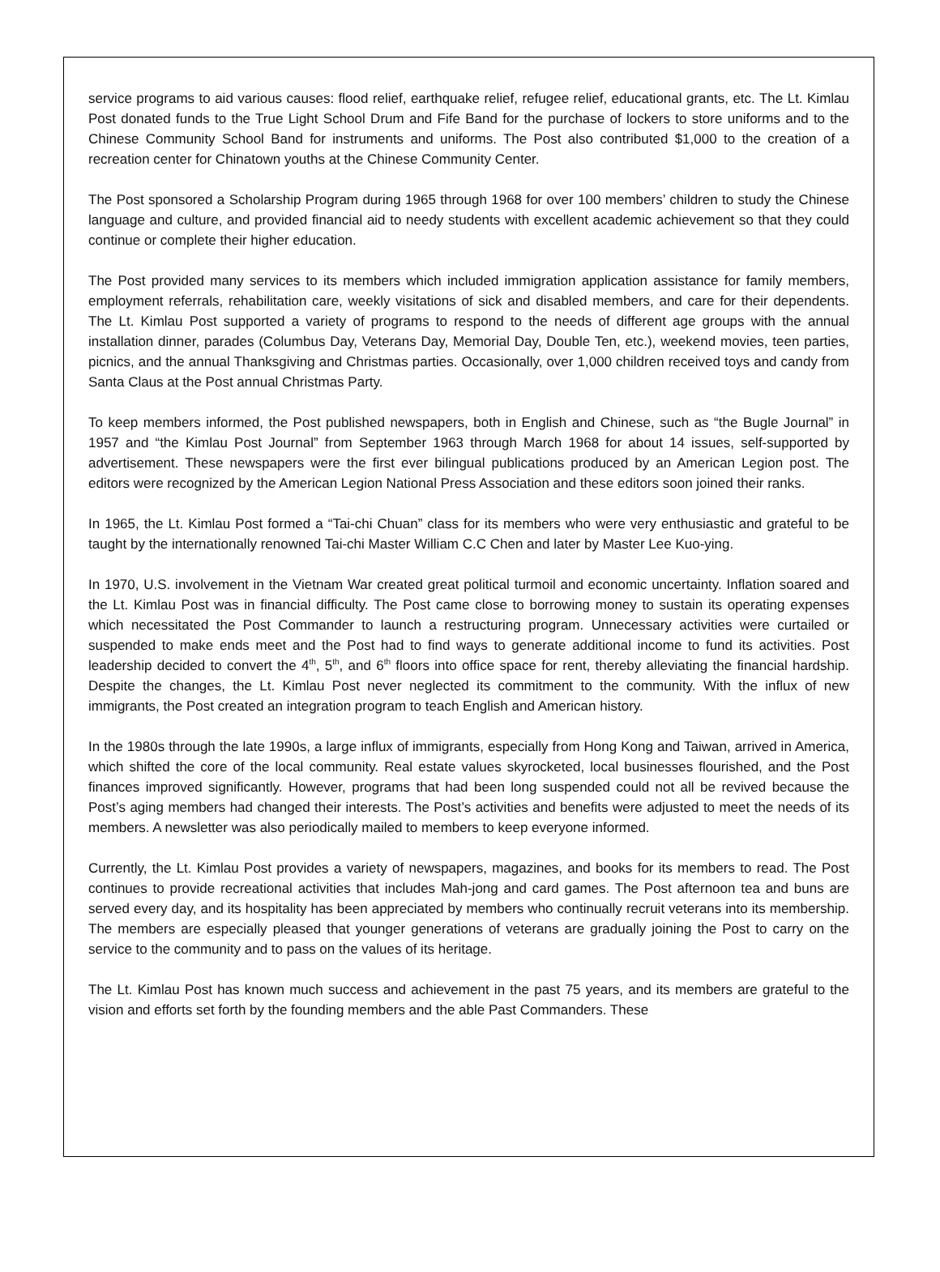service programs to aid various causes: flood relief, earthquake relief, refugee relief, educational grants, etc. The Lt. Kimlau Post donated funds to the True Light School Drum and Fife Band for the purchase of lockers to store uniforms and to the Chinese Community School Band for instruments and uniforms. The Post also contributed $1,000 to the creation of a recreation center for Chinatown youths at the Chinese Community Center.
The Post sponsored a Scholarship Program during 1965 through 1968 for over 100 members’ children to study the Chinese language and culture, and provided financial aid to needy students with excellent academic achievement so that they could continue or complete their higher education.
The Post provided many services to its members which included immigration application assistance for family members, employment referrals, rehabilitation care, weekly visitations of sick and disabled members, and care for their dependents. The Lt. Kimlau Post supported a variety of programs to respond to the needs of different age groups with the annual installation dinner, parades (Columbus Day, Veterans Day, Memorial Day, Double Ten, etc.), weekend movies, teen parties, picnics, and the annual Thanksgiving and Christmas parties. Occasionally, over 1,000 children received toys and candy from Santa Claus at the Post annual Christmas Party.
To keep members informed, the Post published newspapers, both in English and Chinese, such as “the Bugle Journal” in 1957 and “the Kimlau Post Journal” from September 1963 through March 1968 for about 14 issues, self-supported by advertisement. These newspapers were the first ever bilingual publications produced by an American Legion post. The editors were recognized by the American Legion National Press Association and these editors soon joined their ranks.
In 1965, the Lt. Kimlau Post formed a “Tai-chi Chuan” class for its members who were very enthusiastic and grateful to be taught by the internationally renowned Tai-chi Master William C.C Chen and later by Master Lee Kuo-ying.
In 1970, U.S. involvement in the Vietnam War created great political turmoil and economic uncertainty. Inflation soared and the Lt. Kimlau Post was in financial difficulty. The Post came close to borrowing money to sustain its operating expenses which necessitated the Post Commander to launch a restructuring program. Unnecessary activities were curtailed or suspended to make ends meet and the Post had to find ways to generate additional income to fund its activities. Post leadership decided to convert the 4<sup>th</sup>, 5<sup>th</sup>, and 6<sup>th</sup> floors into office space for rent, thereby alleviating the financial hardship. Despite the changes, the Lt. Kimlau Post never neglected its commitment to the community. With the influx of new immigrants, the Post created an integration program to teach English and American history.
In the 1980s through the late 1990s, a large influx of immigrants, especially from Hong Kong and Taiwan, arrived in America, which shifted the core of the local community. Real estate values skyrocketed, local businesses flourished, and the Post finances improved significantly. However, programs that had been long suspended could not all be revived because the Post’s aging members had changed their interests. The Post’s activities and benefits were adjusted to meet the needs of its members. A newsletter was also periodically mailed to members to keep everyone informed.
Currently, the Lt. Kimlau Post provides a variety of newspapers, magazines, and books for its members to read. The Post continues to provide recreational activities that includes Mah-jong and card games. The Post afternoon tea and buns are served every day, and its hospitality has been appreciated by members who continually recruit veterans into its membership. The members are especially pleased that younger generations of veterans are gradually joining the Post to carry on the service to the community and to pass on the values of its heritage.
The Lt. Kimlau Post has known much success and achievement in the past 75 years, and its members are grateful to the vision and efforts set forth by the founding members and the able Past Commanders. These